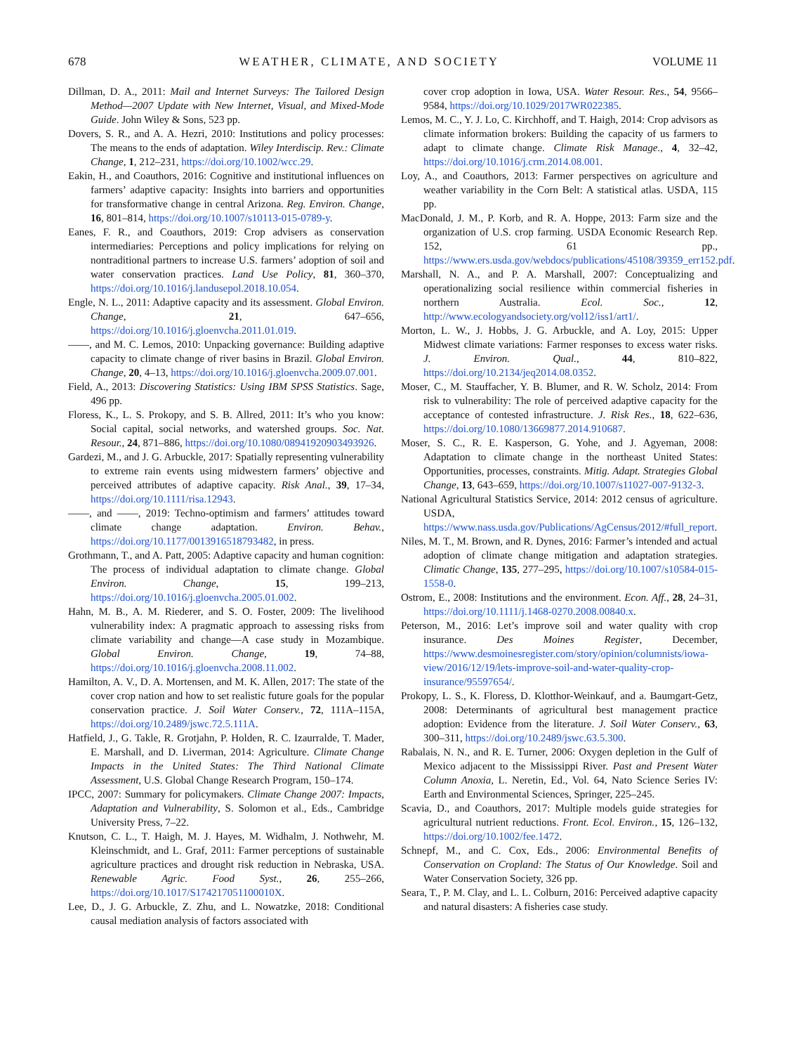678 WEATHER, CLIMATE, AND SOCIETY VOLUME 11
Dillman, D. A., 2011: Mail and Internet Surveys: The Tailored Design Method—2007 Update with New Internet, Visual, and Mixed-Mode Guide. John Wiley & Sons, 523 pp.
Dovers, S. R., and A. A. Hezri, 2010: Institutions and policy processes: The means to the ends of adaptation. Wiley Interdiscip. Rev.: Climate Change, 1, 212–231, https://doi.org/10.1002/wcc.29.
Eakin, H., and Coauthors, 2016: Cognitive and institutional influences on farmers’ adaptive capacity: Insights into barriers and opportunities for transformative change in central Arizona. Reg. Environ. Change, 16, 801–814, https://doi.org/10.1007/s10113-015-0789-y.
Eanes, F. R., and Coauthors, 2019: Crop advisers as conservation intermediaries: Perceptions and policy implications for relying on nontraditional partners to increase U.S. farmers’ adoption of soil and water conservation practices. Land Use Policy, 81, 360–370, https://doi.org/10.1016/j.landusepol.2018.10.054.
Engle, N. L., 2011: Adaptive capacity and its assessment. Global Environ. Change, 21, 647–656, https://doi.org/10.1016/j.gloenvcha.2011.01.019.
——, and M. C. Lemos, 2010: Unpacking governance: Building adaptive capacity to climate change of river basins in Brazil. Global Environ. Change, 20, 4–13, https://doi.org/10.1016/j.gloenvcha.2009.07.001.
Field, A., 2013: Discovering Statistics: Using IBM SPSS Statistics. Sage, 496 pp.
Floress, K., L. S. Prokopy, and S. B. Allred, 2011: It’s who you know: Social capital, social networks, and watershed groups. Soc. Nat. Resour., 24, 871–886, https://doi.org/10.1080/08941920903493926.
Gardezi, M., and J. G. Arbuckle, 2017: Spatially representing vulnerability to extreme rain events using midwestern farmers’ objective and perceived attributes of adaptive capacity. Risk Anal., 39, 17–34, https://doi.org/10.1111/risa.12943.
——, and ——, 2019: Techno-optimism and farmers’ attitudes toward climate change adaptation. Environ. Behav., https://doi.org/10.1177/0013916518793482, in press.
Grothmann, T., and A. Patt, 2005: Adaptive capacity and human cognition: The process of individual adaptation to climate change. Global Environ. Change, 15, 199–213, https://doi.org/10.1016/j.gloenvcha.2005.01.002.
Hahn, M. B., A. M. Riederer, and S. O. Foster, 2009: The livelihood vulnerability index: A pragmatic approach to assessing risks from climate variability and change—A case study in Mozambique. Global Environ. Change, 19, 74–88, https://doi.org/10.1016/j.gloenvcha.2008.11.002.
Hamilton, A. V., D. A. Mortensen, and M. K. Allen, 2017: The state of the cover crop nation and how to set realistic future goals for the popular conservation practice. J. Soil Water Conserv., 72, 111A–115A, https://doi.org/10.2489/jswc.72.5.111A.
Hatfield, J., G. Takle, R. Grotjahn, P. Holden, R. C. Izaurralde, T. Mader, E. Marshall, and D. Liverman, 2014: Agriculture. Climate Change Impacts in the United States: The Third National Climate Assessment, U.S. Global Change Research Program, 150–174.
IPCC, 2007: Summary for policymakers. Climate Change 2007: Impacts, Adaptation and Vulnerability, S. Solomon et al., Eds., Cambridge University Press, 7–22.
Knutson, C. L., T. Haigh, M. J. Hayes, M. Widhalm, J. Nothwehr, M. Kleinschmidt, and L. Graf, 2011: Farmer perceptions of sustainable agriculture practices and drought risk reduction in Nebraska, USA. Renewable Agric. Food Syst., 26, 255–266, https://doi.org/10.1017/S174217051100010X.
Lee, D., J. G. Arbuckle, Z. Zhu, and L. Nowatzke, 2018: Conditional causal mediation analysis of factors associated with
cover crop adoption in Iowa, USA. Water Resour. Res., 54, 9566–9584, https://doi.org/10.1029/2017WR022385.
Lemos, M. C., Y. J. Lo, C. Kirchhoff, and T. Haigh, 2014: Crop advisors as climate information brokers: Building the capacity of us farmers to adapt to climate change. Climate Risk Manage., 4, 32–42, https://doi.org/10.1016/j.crm.2014.08.001.
Loy, A., and Coauthors, 2013: Farmer perspectives on agriculture and weather variability in the Corn Belt: A statistical atlas. USDA, 115 pp.
MacDonald, J. M., P. Korb, and R. A. Hoppe, 2013: Farm size and the organization of U.S. crop farming. USDA Economic Research Rep. 152, 61 pp., https://www.ers.usda.gov/webdocs/publications/45108/39359_err152.pdf.
Marshall, N. A., and P. A. Marshall, 2007: Conceptualizing and operationalizing social resilience within commercial fisheries in northern Australia. Ecol. Soc., 12, http://www.ecologyandsociety.org/vol12/iss1/art1/.
Morton, L. W., J. Hobbs, J. G. Arbuckle, and A. Loy, 2015: Upper Midwest climate variations: Farmer responses to excess water risks. J. Environ. Qual., 44, 810–822, https://doi.org/10.2134/jeq2014.08.0352.
Moser, C., M. Stauffacher, Y. B. Blumer, and R. W. Scholz, 2014: From risk to vulnerability: The role of perceived adaptive capacity for the acceptance of contested infrastructure. J. Risk Res., 18, 622–636, https://doi.org/10.1080/13669877.2014.910687.
Moser, S. C., R. E. Kasperson, G. Yohe, and J. Agyeman, 2008: Adaptation to climate change in the northeast United States: Opportunities, processes, constraints. Mitig. Adapt. Strategies Global Change, 13, 643–659, https://doi.org/10.1007/s11027-007-9132-3.
National Agricultural Statistics Service, 2014: 2012 census of agriculture. USDA, https://www.nass.usda.gov/Publications/AgCensus/2012/#full_report.
Niles, M. T., M. Brown, and R. Dynes, 2016: Farmer’s intended and actual adoption of climate change mitigation and adaptation strategies. Climatic Change, 135, 277–295, https://doi.org/10.1007/s10584-015-1558-0.
Ostrom, E., 2008: Institutions and the environment. Econ. Aff., 28, 24–31, https://doi.org/10.1111/j.1468-0270.2008.00840.x.
Peterson, M., 2016: Let’s improve soil and water quality with crop insurance. Des Moines Register, December, https://www.desmoinesregister.com/story/opinion/columnists/iowa-view/2016/12/19/lets-improve-soil-and-water-quality-crop-insurance/95597654/.
Prokopy, L. S., K. Floress, D. Klotthor-Weinkauf, and a. Baumgart-Getz, 2008: Determinants of agricultural best management practice adoption: Evidence from the literature. J. Soil Water Conserv., 63, 300–311, https://doi.org/10.2489/jswc.63.5.300.
Rabalais, N. N., and R. E. Turner, 2006: Oxygen depletion in the Gulf of Mexico adjacent to the Mississippi River. Past and Present Water Column Anoxia, L. Neretin, Ed., Vol. 64, Nato Science Series IV: Earth and Environmental Sciences, Springer, 225–245.
Scavia, D., and Coauthors, 2017: Multiple models guide strategies for agricultural nutrient reductions. Front. Ecol. Environ., 15, 126–132, https://doi.org/10.1002/fee.1472.
Schnepf, M., and C. Cox, Eds., 2006: Environmental Benefits of Conservation on Cropland: The Status of Our Knowledge. Soil and Water Conservation Society, 326 pp.
Seara, T., P. M. Clay, and L. L. Colburn, 2016: Perceived adaptive capacity and natural disasters: A fisheries case study.